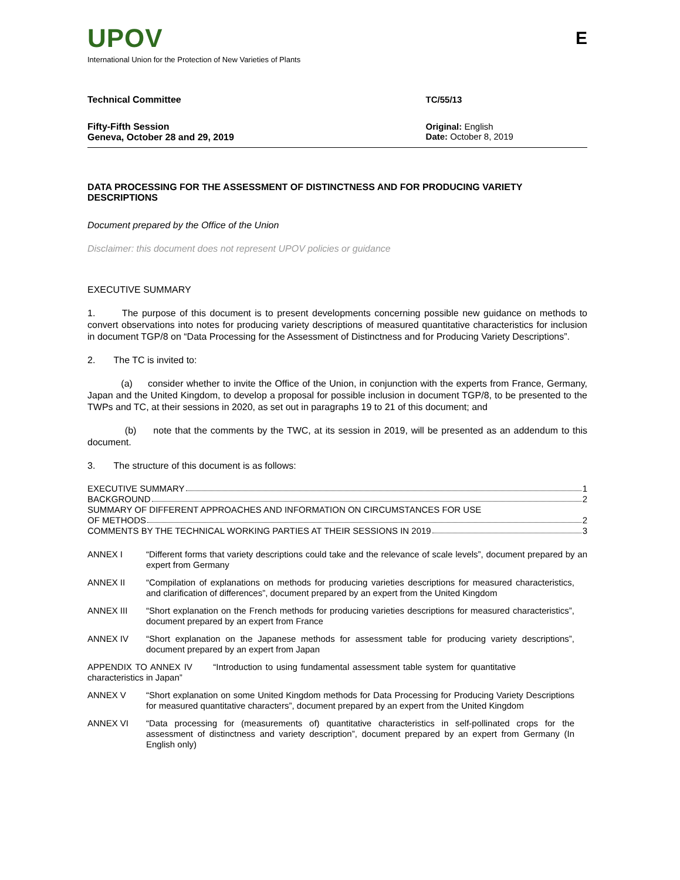UPOV
E
International Union for the Protection of New Varieties of Plants
Technical Committee TC/55/13
Fifty-Fifth Session
Geneva, October 28 and 29, 2019
Original: English
Date: October 8, 2019
DATA PROCESSING FOR THE ASSESSMENT OF DISTINCTNESS AND FOR PRODUCING VARIETY DESCRIPTIONS
Document prepared by the Office of the Union
Disclaimer: this document does not represent UPOV policies or guidance
EXECUTIVE SUMMARY
1. The purpose of this document is to present developments concerning possible new guidance on methods to convert observations into notes for producing variety descriptions of measured quantitative characteristics for inclusion in document TGP/8 on “Data Processing for the Assessment of Distinctness and for Producing Variety Descriptions”.
2. The TC is invited to:
(a) consider whether to invite the Office of the Union, in conjunction with the experts from France, Germany, Japan and the United Kingdom, to develop a proposal for possible inclusion in document TGP/8, to be presented to the TWPs and TC, at their sessions in 2020, as set out in paragraphs 19 to 21 of this document; and
(b) note that the comments by the TWC, at its session in 2019, will be presented as an addendum to this document.
3. The structure of this document is as follows:
EXECUTIVE SUMMARY 1
BACKGROUND 2
SUMMARY OF DIFFERENT APPROACHES AND INFORMATION ON CIRCUMSTANCES FOR USE
OF METHODS 2
COMMENTS BY THE TECHNICAL WORKING PARTIES AT THEIR SESSIONS IN 2019 3
ANNEX I “Different forms that variety descriptions could take and the relevance of scale levels”, document prepared by an expert from Germany
ANNEX II “Compilation of explanations on methods for producing varieties descriptions for measured characteristics, and clarification of differences”, document prepared by an expert from the United Kingdom
ANNEX III “Short explanation on the French methods for producing varieties descriptions for measured characteristics”, document prepared by an expert from France
ANNEX IV “Short explanation on the Japanese methods for assessment table for producing variety descriptions”, document prepared by an expert from Japan
APPENDIX TO ANNEX IV “Introduction to using fundamental assessment table system for quantitative characteristics in Japan”
ANNEX V “Short explanation on some United Kingdom methods for Data Processing for Producing Variety Descriptions for measured quantitative characters”, document prepared by an expert from the United Kingdom
ANNEX VI “Data processing for (measurements of) quantitative characteristics in self-pollinated crops for the assessment of distinctness and variety description”, document prepared by an expert from Germany (In English only)